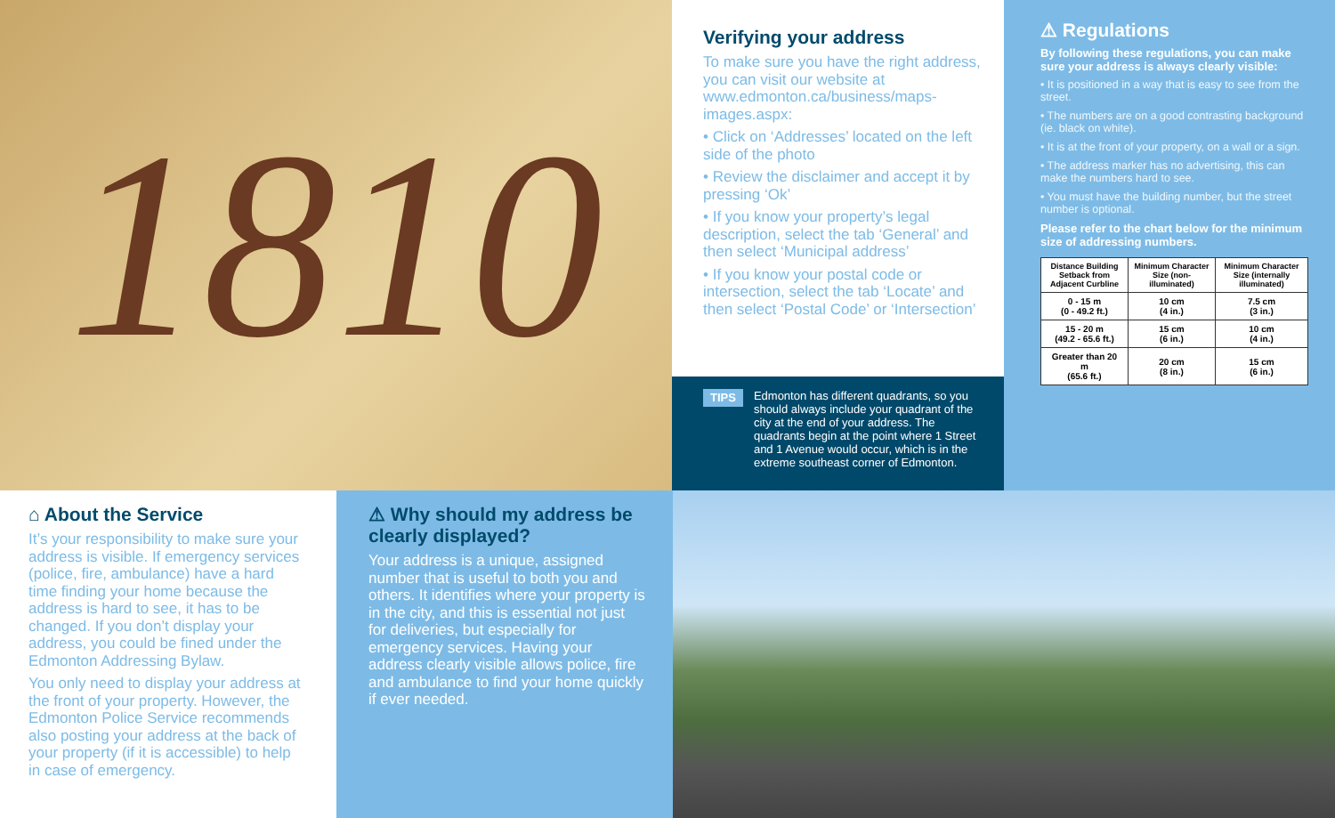1810
Verifying your address
To make sure you have the right address, you can visit our website at www.edmonton.ca/business/maps-images.aspx:
• Click on ‘Addresses’ located on the left side of the photo
• Review the disclaimer and accept it by pressing ‘Ok’
• If you know your property’s legal description, select the tab ‘General’ and then select ‘Municipal address’
• If you know your postal code or intersection, select the tab ‘Locate’ and then select ‘Postal Code’ or ‘Intersection’
TIPS Edmonton has different quadrants, so you should always include your quadrant of the city at the end of your address. The quadrants begin at the point where 1 Street and 1 Avenue would occur, which is in the extreme southeast corner of Edmonton.
⚠ Regulations
By following these regulations, you can make sure your address is always clearly visible:
• It is positioned in a way that is easy to see from the street.
• The numbers are on a good contrasting background (ie. black on white).
• It is at the front of your property, on a wall or a sign.
• The address marker has no advertising, this can make the numbers hard to see.
• You must have the building number, but the street number is optional.
Please refer to the chart below for the minimum size of addressing numbers.
| Distance Building Setback from Adjacent Curbline | Minimum Character Size (non-illuminated) | Minimum Character Size (internally illuminated) |
| --- | --- | --- |
| 0 - 15 m (0 - 49.2 ft.) | 10 cm (4 in.) | 7.5 cm (3 in.) |
| 15 - 20 m (49.2 - 65.6 ft.) | 15 cm (6 in.) | 10 cm (4 in.) |
| Greater than 20 m (65.6 ft.) | 20 cm (8 in.) | 15 cm (6 in.) |
⌂ About the Service
It’s your responsibility to make sure your address is visible. If emergency services (police, fire, ambulance) have a hard time finding your home because the address is hard to see, it has to be changed. If you don’t display your address, you could be fined under the Edmonton Addressing Bylaw.
You only need to display your address at the front of your property. However, the Edmonton Police Service recommends also posting your address at the back of your property (if it is accessible) to help in case of emergency.
⚠ Why should my address be clearly displayed?
Your address is a unique, assigned number that is useful to both you and others. It identifies where your property is in the city, and this is essential not just for deliveries, but especially for emergency services. Having your address clearly visible allows police, fire and ambulance to find your home quickly if ever needed.